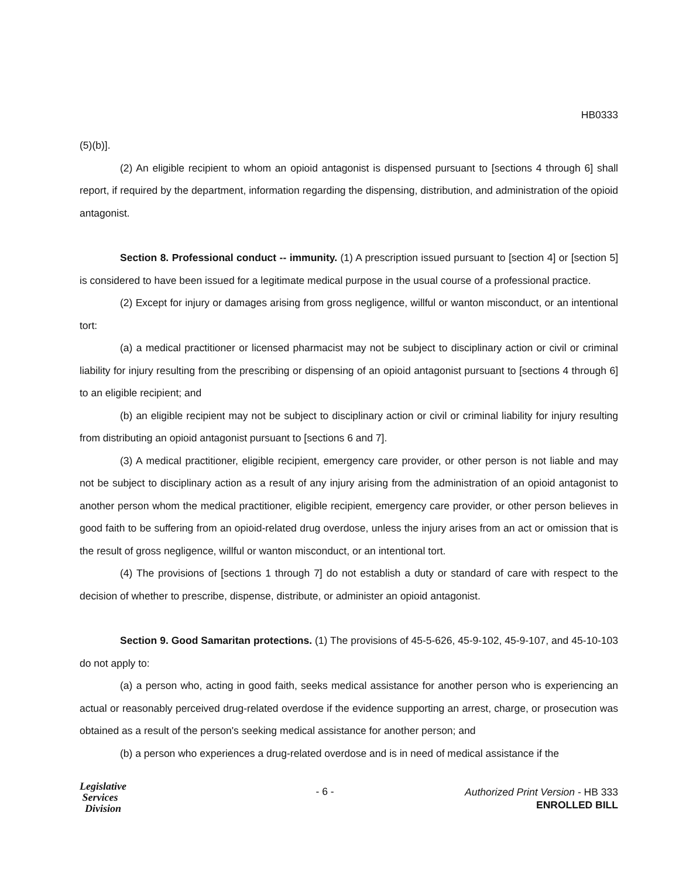HB0333
(5)(b)].
(2) An eligible recipient to whom an opioid antagonist is dispensed pursuant to [sections 4 through 6] shall report, if required by the department, information regarding the dispensing, distribution, and administration of the opioid antagonist.
Section 8. Professional conduct -- immunity. (1) A prescription issued pursuant to [section 4] or [section 5] is considered to have been issued for a legitimate medical purpose in the usual course of a professional practice.
(2) Except for injury or damages arising from gross negligence, willful or wanton misconduct, or an intentional tort:
(a) a medical practitioner or licensed pharmacist may not be subject to disciplinary action or civil or criminal liability for injury resulting from the prescribing or dispensing of an opioid antagonist pursuant to [sections 4 through 6] to an eligible recipient; and
(b) an eligible recipient may not be subject to disciplinary action or civil or criminal liability for injury resulting from distributing an opioid antagonist pursuant to [sections 6 and 7].
(3) A medical practitioner, eligible recipient, emergency care provider, or other person is not liable and may not be subject to disciplinary action as a result of any injury arising from the administration of an opioid antagonist to another person whom the medical practitioner, eligible recipient, emergency care provider, or other person believes in good faith to be suffering from an opioid-related drug overdose, unless the injury arises from an act or omission that is the result of gross negligence, willful or wanton misconduct, or an intentional tort.
(4) The provisions of [sections 1 through 7] do not establish a duty or standard of care with respect to the decision of whether to prescribe, dispense, distribute, or administer an opioid antagonist.
Section 9. Good Samaritan protections. (1) The provisions of 45-5-626, 45-9-102, 45-9-107, and 45-10-103 do not apply to:
(a) a person who, acting in good faith, seeks medical assistance for another person who is experiencing an actual or reasonably perceived drug-related overdose if the evidence supporting an arrest, charge, or prosecution was obtained as a result of the person's seeking medical assistance for another person; and
(b) a person who experiences a drug-related overdose and is in need of medical assistance if the
Legislative
Services
Division
- 6 -
Authorized Print Version - HB 333
ENROLLED BILL